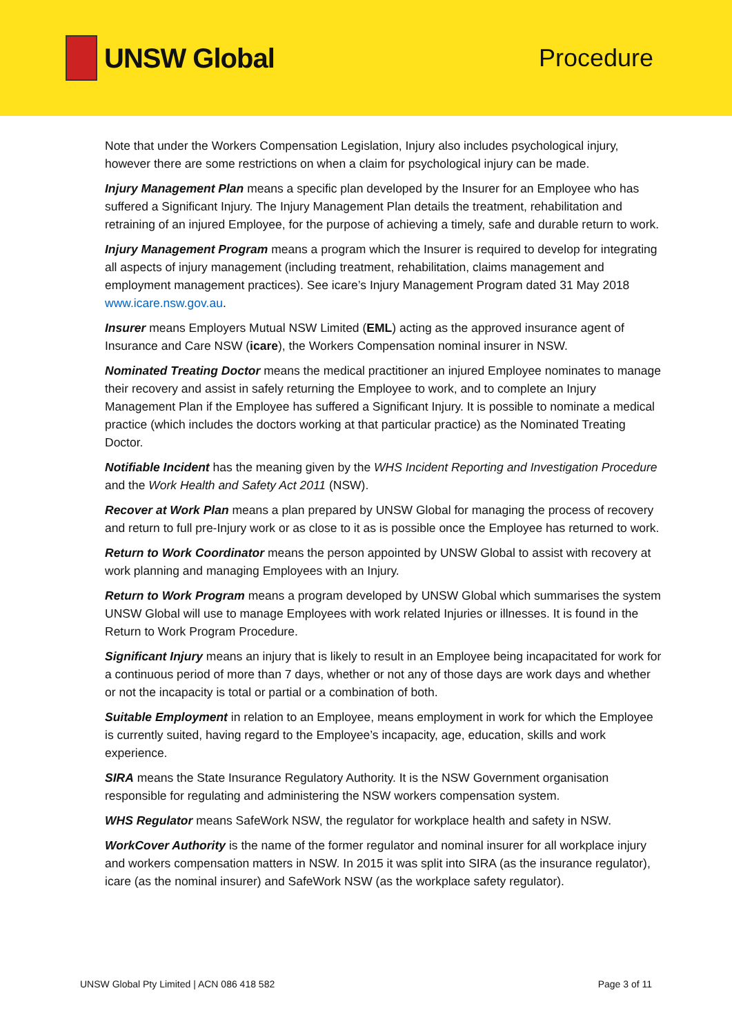UNSW Global Procedure
Note that under the Workers Compensation Legislation, Injury also includes psychological injury, however there are some restrictions on when a claim for psychological injury can be made.
Injury Management Plan means a specific plan developed by the Insurer for an Employee who has suffered a Significant Injury. The Injury Management Plan details the treatment, rehabilitation and retraining of an injured Employee, for the purpose of achieving a timely, safe and durable return to work.
Injury Management Program means a program which the Insurer is required to develop for integrating all aspects of injury management (including treatment, rehabilitation, claims management and employment management practices). See icare’s Injury Management Program dated 31 May 2018 www.icare.nsw.gov.au.
Insurer means Employers Mutual NSW Limited (EML) acting as the approved insurance agent of Insurance and Care NSW (icare), the Workers Compensation nominal insurer in NSW.
Nominated Treating Doctor means the medical practitioner an injured Employee nominates to manage their recovery and assist in safely returning the Employee to work, and to complete an Injury Management Plan if the Employee has suffered a Significant Injury. It is possible to nominate a medical practice (which includes the doctors working at that particular practice) as the Nominated Treating Doctor.
Notifiable Incident has the meaning given by the WHS Incident Reporting and Investigation Procedure and the Work Health and Safety Act 2011 (NSW).
Recover at Work Plan means a plan prepared by UNSW Global for managing the process of recovery and return to full pre-Injury work or as close to it as is possible once the Employee has returned to work.
Return to Work Coordinator means the person appointed by UNSW Global to assist with recovery at work planning and managing Employees with an Injury.
Return to Work Program means a program developed by UNSW Global which summarises the system UNSW Global will use to manage Employees with work related Injuries or illnesses. It is found in the Return to Work Program Procedure.
Significant Injury means an injury that is likely to result in an Employee being incapacitated for work for a continuous period of more than 7 days, whether or not any of those days are work days and whether or not the incapacity is total or partial or a combination of both.
Suitable Employment in relation to an Employee, means employment in work for which the Employee is currently suited, having regard to the Employee’s incapacity, age, education, skills and work experience.
SIRA means the State Insurance Regulatory Authority. It is the NSW Government organisation responsible for regulating and administering the NSW workers compensation system.
WHS Regulator means SafeWork NSW, the regulator for workplace health and safety in NSW.
WorkCover Authority is the name of the former regulator and nominal insurer for all workplace injury and workers compensation matters in NSW. In 2015 it was split into SIRA (as the insurance regulator), icare (as the nominal insurer) and SafeWork NSW (as the workplace safety regulator).
UNSW Global Pty Limited | ACN 086 418 582 Page 3 of 11